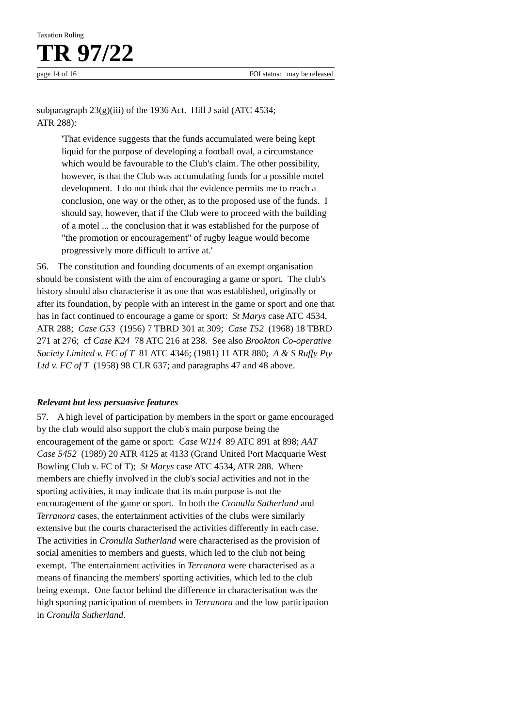Taxation Ruling
TR 97/22
page 14 of 16 FOI status: may be released
subparagraph 23(g)(iii) of the 1936 Act. Hill J said (ATC 4534;
ATR 288):
'That evidence suggests that the funds accumulated were being kept liquid for the purpose of developing a football oval, a circumstance which would be favourable to the Club's claim. The other possibility, however, is that the Club was accumulating funds for a possible motel development. I do not think that the evidence permits me to reach a conclusion, one way or the other, as to the proposed use of the funds. I should say, however, that if the Club were to proceed with the building of a motel ... the conclusion that it was established for the purpose of "the promotion or encouragement" of rugby league would become progressively more difficult to arrive at.'
56. The constitution and founding documents of an exempt organisation should be consistent with the aim of encouraging a game or sport. The club's history should also characterise it as one that was established, originally or after its foundation, by people with an interest in the game or sport and one that has in fact continued to encourage a game or sport: St Marys case ATC 4534, ATR 288; Case G53 (1956) 7 TBRD 301 at 309; Case T52 (1968) 18 TBRD 271 at 276; cf Case K24 78 ATC 216 at 238. See also Brookton Co-operative Society Limited v. FC of T 81 ATC 4346; (1981) 11 ATR 880; A & S Ruffy Pty Ltd v. FC of T (1958) 98 CLR 637; and paragraphs 47 and 48 above.
Relevant but less persuasive features
57. A high level of participation by members in the sport or game encouraged by the club would also support the club's main purpose being the encouragement of the game or sport: Case W114 89 ATC 891 at 898; AAT Case 5452 (1989) 20 ATR 4125 at 4133 (Grand United Port Macquarie West Bowling Club v. FC of T); St Marys case ATC 4534, ATR 288. Where members are chiefly involved in the club's social activities and not in the sporting activities, it may indicate that its main purpose is not the encouragement of the game or sport. In both the Cronulla Sutherland and Terranora cases, the entertainment activities of the clubs were similarly extensive but the courts characterised the activities differently in each case. The activities in Cronulla Sutherland were characterised as the provision of social amenities to members and guests, which led to the club not being exempt. The entertainment activities in Terranora were characterised as a means of financing the members' sporting activities, which led to the club being exempt. One factor behind the difference in characterisation was the high sporting participation of members in Terranora and the low participation in Cronulla Sutherland.